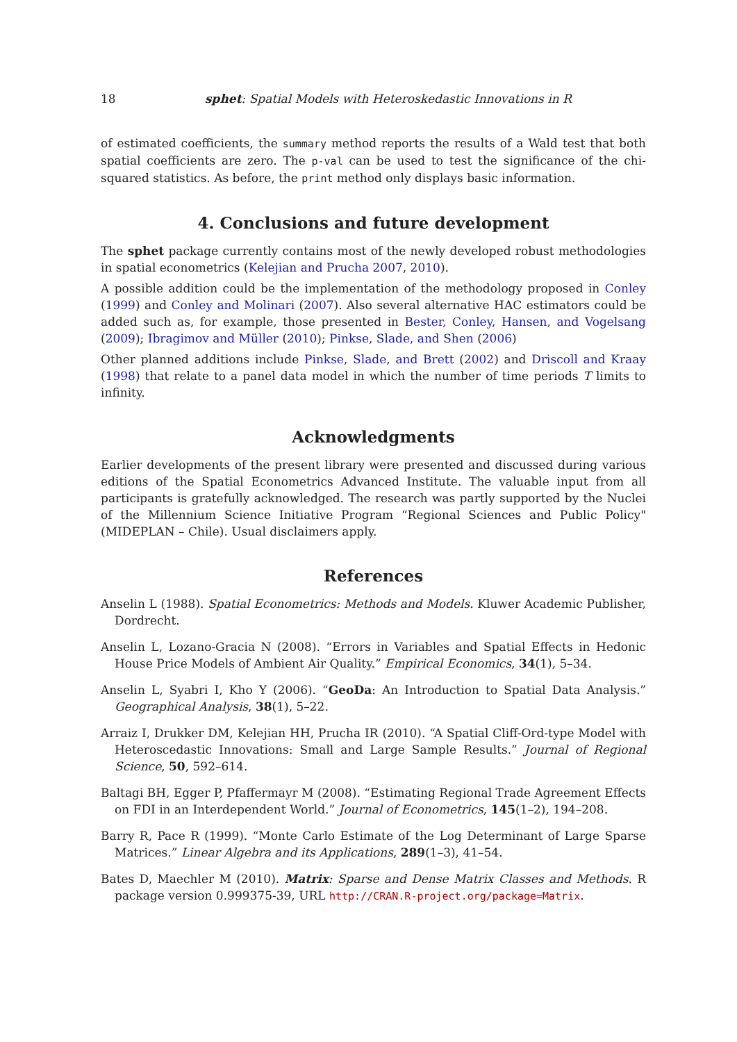18 sphet: Spatial Models with Heteroskedastic Innovations in R
of estimated coefficients, the summary method reports the results of a Wald test that both spatial coefficients are zero. The p-val can be used to test the significance of the chi-squared statistics. As before, the print method only displays basic information.
4. Conclusions and future development
The sphet package currently contains most of the newly developed robust methodologies in spatial econometrics (Kelejian and Prucha 2007, 2010).
A possible addition could be the implementation of the methodology proposed in Conley (1999) and Conley and Molinari (2007). Also several alternative HAC estimators could be added such as, for example, those presented in Bester, Conley, Hansen, and Vogelsang (2009); Ibragimov and Müller (2010); Pinkse, Slade, and Shen (2006)
Other planned additions include Pinkse, Slade, and Brett (2002) and Driscoll and Kraay (1998) that relate to a panel data model in which the number of time periods T limits to infinity.
Acknowledgments
Earlier developments of the present library were presented and discussed during various editions of the Spatial Econometrics Advanced Institute. The valuable input from all participants is gratefully acknowledged. The research was partly supported by the Nuclei of the Millennium Science Initiative Program “Regional Sciences and Public Policy" (MIDEPLAN – Chile). Usual disclaimers apply.
References
Anselin L (1988). Spatial Econometrics: Methods and Models. Kluwer Academic Publisher, Dordrecht.
Anselin L, Lozano-Gracia N (2008). “Errors in Variables and Spatial Effects in Hedonic House Price Models of Ambient Air Quality.” Empirical Economics, 34(1), 5–34.
Anselin L, Syabri I, Kho Y (2006). “GeoDa: An Introduction to Spatial Data Analysis.” Geographical Analysis, 38(1), 5–22.
Arraiz I, Drukker DM, Kelejian HH, Prucha IR (2010). “A Spatial Cliff-Ord-type Model with Heteroscedastic Innovations: Small and Large Sample Results.” Journal of Regional Science, 50, 592–614.
Baltagi BH, Egger P, Pfaffermayr M (2008). “Estimating Regional Trade Agreement Effects on FDI in an Interdependent World.” Journal of Econometrics, 145(1–2), 194–208.
Barry R, Pace R (1999). “Monte Carlo Estimate of the Log Determinant of Large Sparse Matrices.” Linear Algebra and its Applications, 289(1–3), 41–54.
Bates D, Maechler M (2010). Matrix: Sparse and Dense Matrix Classes and Methods. R package version 0.999375-39, URL http://CRAN.R-project.org/package=Matrix.